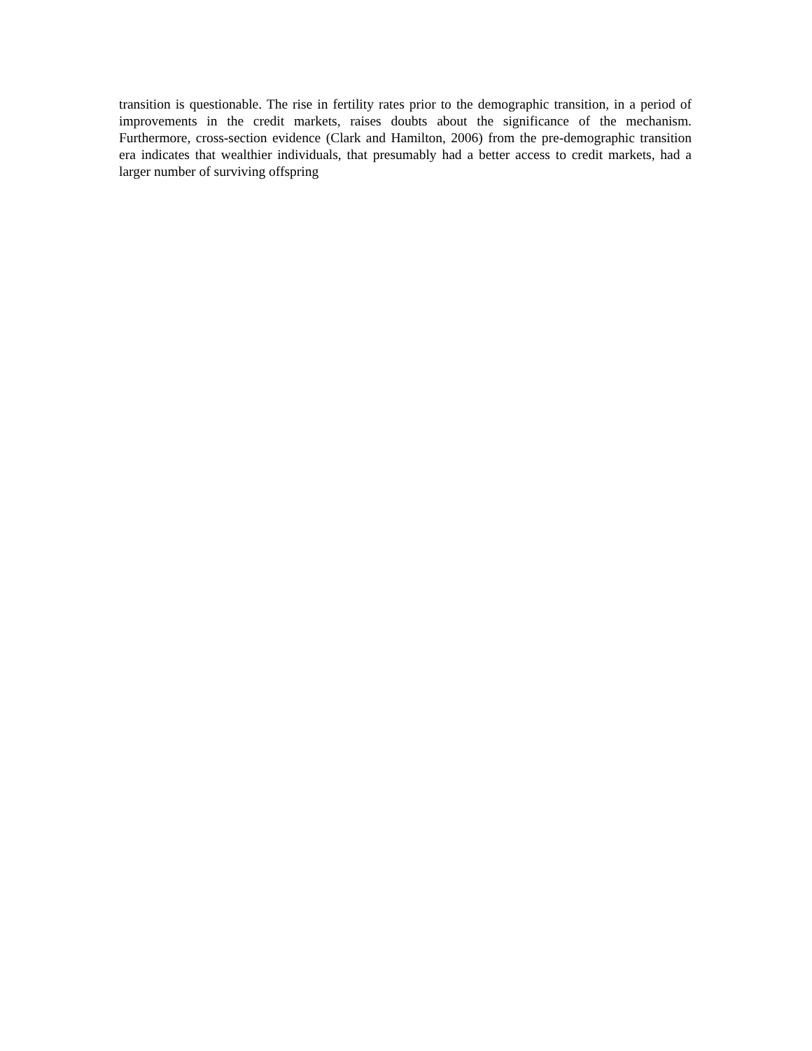transition is questionable. The rise in fertility rates prior to the demographic transition, in a period of improvements in the credit markets, raises doubts about the significance of the mechanism. Furthermore, cross-section evidence (Clark and Hamilton, 2006) from the pre-demographic transition era indicates that wealthier individuals, that presumably had a better access to credit markets, had a larger number of surviving offspring